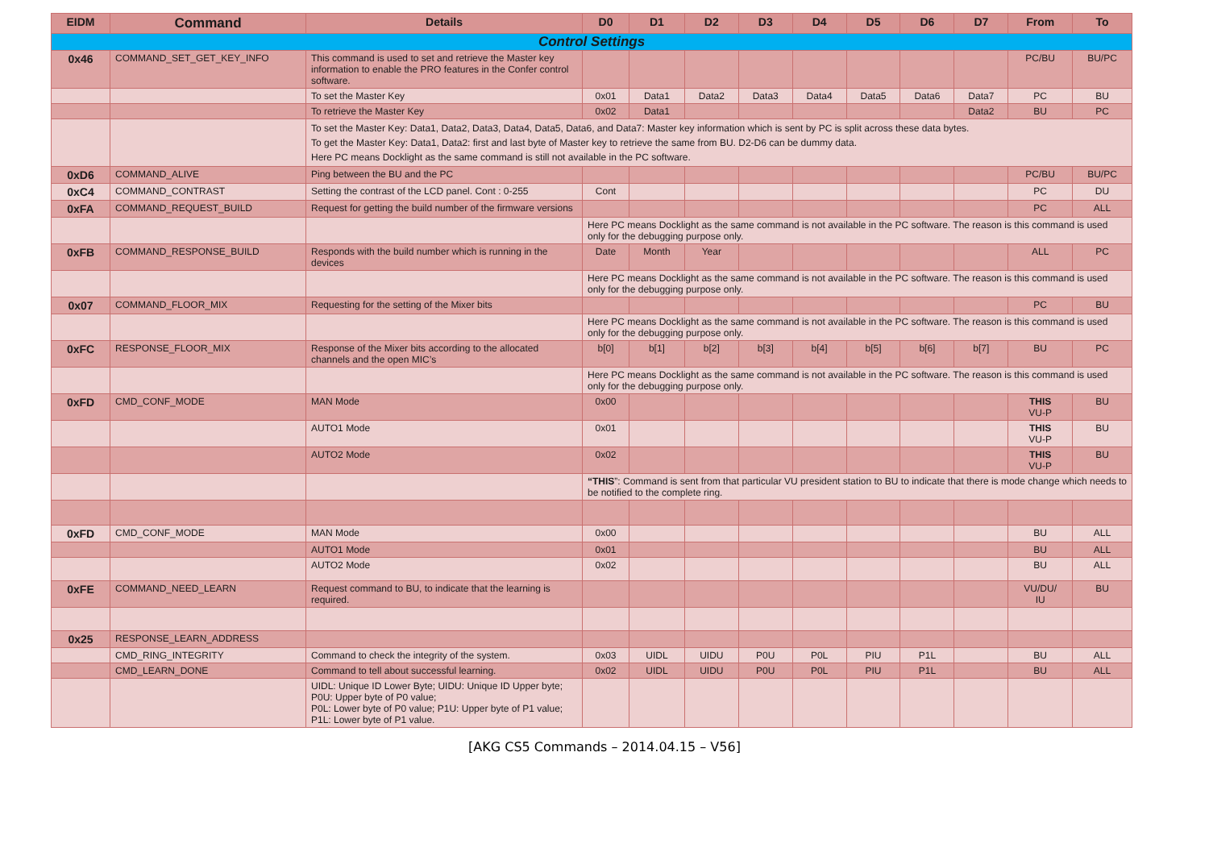| EIDM | Command | Details | D0 | D1 | D2 | D3 | D4 | D5 | D6 | D7 | From | To |
| --- | --- | --- | --- | --- | --- | --- | --- | --- | --- | --- | --- | --- |
| Control Settings | | | | | | | | | | | | |
| 0x46 | COMMAND_SET_GET_KEY_INFO | This command is used to set and retrieve the Master key information to enable the PRO features in the Confer control software. | | | | | | | | | PC/BU | BU/PC |
| | | To set the Master Key | 0x01 | Data1 | Data2 | Data3 | Data4 | Data5 | Data6 | Data7 | PC | BU |
| | | To retrieve the Master Key | 0x02 | Data1 | | | | | | Data2 | BU | PC |
| | | To set the Master Key: Data1, Data2, Data3, Data4, Data5, Data6, and Data7: Master key information which is sent by PC is split across these data bytes. To get the Master Key: Data1, Data2: first and last byte of Master key to retrieve the same from BU. D2-D6 can be dummy data. Here PC means Docklight as the same command is still not available in the PC software. | | | | | | | | | | |
| 0xD6 | COMMAND_ALIVE | Ping between the BU and the PC | | | | | | | | | PC/BU | BU/PC |
| 0xC4 | COMMAND_CONTRAST | Setting the contrast of the LCD panel. Cont : 0-255 | Cont | | | | | | | | PC | DU |
| 0xFA | COMMAND_REQUEST_BUILD | Request for getting the build number of the firmware versions | | | | | | | | | PC | ALL |
| | | | Here PC means Docklight as the same command is not available in the PC software. The reason is this command is used only for the debugging purpose only. | | | | | | | | | |
| 0xFB | COMMAND_RESPONSE_BUILD | Responds with the build number which is running in the devices | Date | Month | Year | | | | | | ALL | PC |
| | | | Here PC means Docklight as the same command is not available in the PC software. The reason is this command is used only for the debugging purpose only. | | | | | | | | | |
| 0x07 | COMMAND_FLOOR_MIX | Requesting for the setting of the Mixer bits | | | | | | | | | PC | BU |
| | | | Here PC means Docklight as the same command is not available in the PC software. The reason is this command is used only for the debugging purpose only. | | | | | | | | | |
| 0xFC | RESPONSE_FLOOR_MIX | Response of the Mixer bits according to the allocated channels and the open MIC’s | b[0] | b[1] | b[2] | b[3] | b[4] | b[5] | b[6] | b[7] | BU | PC |
| | | | Here PC means Docklight as the same command is not available in the PC software. The reason is this command is used only for the debugging purpose only. | | | | | | | | | |
| 0xFD | CMD_CONF_MODE | MAN Mode | 0x00 | | | | | | | | THIS VU-P | BU |
| | | AUTO1 Mode | 0x01 | | | | | | | | THIS VU-P | BU |
| | | AUTO2 Mode | 0x02 | | | | | | | | THIS VU-P | BU |
| | | | “THIS ”: Command is sent from that particular VU president station to BU to indicate that there is mode change which needs to be notified to the complete ring. | | | | | | | | | |
| 0xFD | CMD_CONF_MODE | MAN Mode | 0x00 | | | | | | | | BU | ALL |
| | | AUTO1 Mode | 0x01 | | | | | | | | BU | ALL |
| | | AUTO2 Mode | 0x02 | | | | | | | | BU | ALL |
| 0xFE | COMMAND_NEED_LEARN | Request command to BU, to indicate that the learning is required. | | | | | | | | | VU/DU/ IU | BU |
| 0x25 | RESPONSE_LEARN_ADDRESS | | | | | | | | | | | |
| | CMD_RING_INTEGRITY | Command to check the integrity of the system. | 0x03 | UIDL | UIDU | P0U | P0L | PIU | P1L | | BU | ALL |
| | CMD_LEARN_DONE | Command to tell about successful learning. | 0x02 | UIDL | UIDU | P0U | P0L | PIU | P1L | | BU | ALL |
| | | UIDL: Unique ID Lower Byte; UIDU: Unique ID Upper byte; P0U: Upper byte of P0 value; P0L: Lower byte of P0 value; P1U: Upper byte of P1 value; P1L: Lower byte of P1 value. | | | | | | | | | | |
[AKG CS5 Commands – 2014.04.15 – V56]